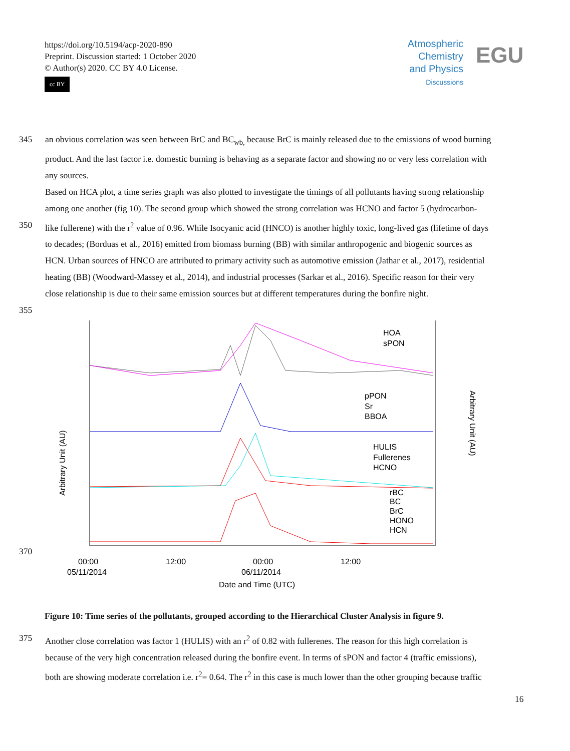https://doi.org/10.5194/acp-2020-890
Preprint. Discussion started: 1 October 2020
© Author(s) 2020. CC BY 4.0 License.
cc BY
Atmospheric
Chemistry
and Physics
Discussions
EGU
345 an obvious correlation was seen between BrC and BC<sub>wb,</sub> because BrC is mainly released due to the emissions of wood burning
product. And the last factor i.e. domestic burning is behaving as a separate factor and showing no or very less correlation with
any sources.
Based on HCA plot, a time series graph was also plotted to investigate the timings of all pollutants having strong relationship
among one another (fig 10). The second group which showed the strong correlation was HCNO and factor 5 (hydrocarbon-
350 like fullerene) with the r<sup>2</sup> value of 0.96. While Isocyanic acid (HNCO) is another highly toxic, long-lived gas (lifetime of days
to decades; (Borduas et al., 2016) emitted from biomass burning (BB) with similar anthropogenic and biogenic sources as
HCN. Urban sources of HNCO are attributed to primary activity such as automotive emission (Jathar et al., 2017), residential
heating (BB) (Woodward-Massey et al., 2014), and industrial processes (Sarkar et al., 2016). Specific reason for their very
close relationship is due to their same emission sources but at different temperatures during the bonfire night.
355
HOA
sPON
pPON
Sr
BBOA
HULIS
Fullerenes
HCNO
rBC
BC
BrC
HONO
HCN
00:00
05/11/2014
12:00
00:00
06/11/2014
12:00
Date and Time (UTC)
Arbitrary Unit (AU)
Arbitrary Unit (AU)
370
Figure 10: Time series of the pollutants, grouped according to the Hierarchical Cluster Analysis in figure 9.
375 Another close correlation was factor 1 (HULIS) with an r<sup>2</sup> of 0.82 with fullerenes. The reason for this high correlation is
because of the very high concentration released during the bonfire event. In terms of sPON and factor 4 (traffic emissions),
both are showing moderate correlation i.e. r<sup>2</sup>= 0.64. The r<sup>2</sup> in this case is much lower than the other grouping because traffic
16